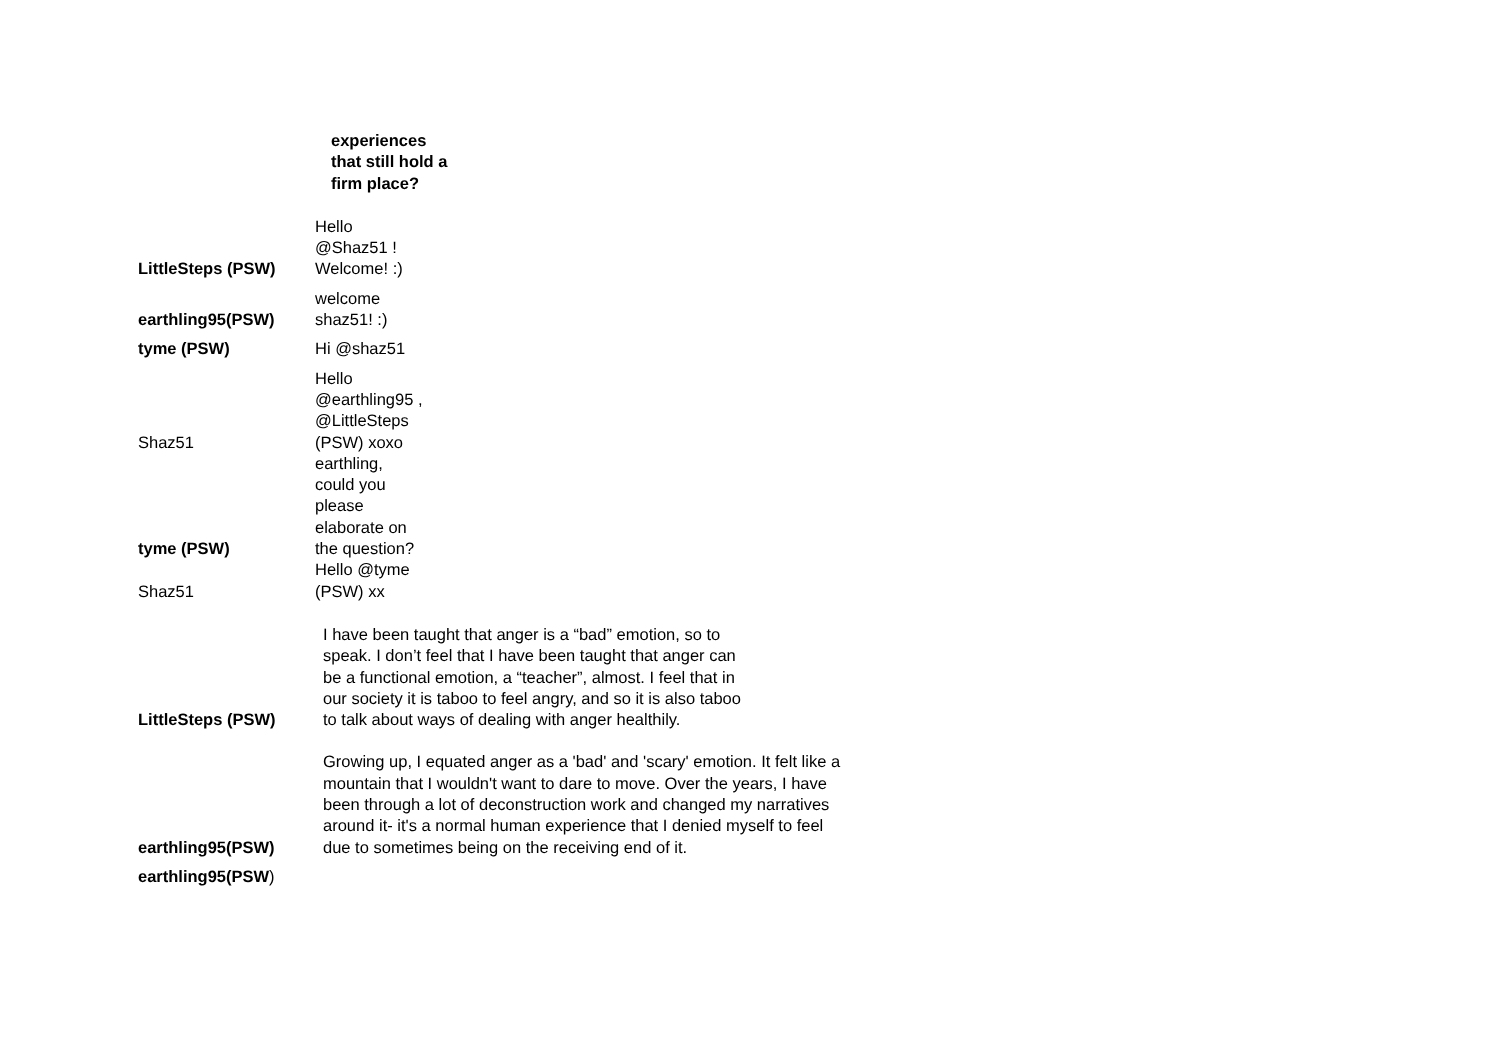experiences that still hold a firm place?
LittleSteps (PSW)
Hello @Shaz51 ! Welcome! :)
earthling95(PSW)
welcome shaz51! :)
tyme (PSW)
Hi @shaz51
Shaz51
Hello @earthling95 , @LittleSteps (PSW) xoxo
tyme (PSW)
earthling, could you please elaborate on the question?
Shaz51
Hello @tyme (PSW) xx
LittleSteps (PSW)
I have been taught that anger is a “bad” emotion, so to speak. I don’t feel that I have been taught that anger can be a functional emotion, a “teacher”, almost. I feel that in our society it is taboo to feel angry, and so it is also taboo to talk about ways of dealing with anger healthily.
earthling95(PSW)
Growing up, I equated anger as a 'bad' and 'scary' emotion. It felt like a mountain that I wouldn't want to dare to move. Over the years, I have been through a lot of deconstruction work and changed my narratives around it- it's a normal human experience that I denied myself to feel due to sometimes being on the receiving end of it.
earthling95(PSW)